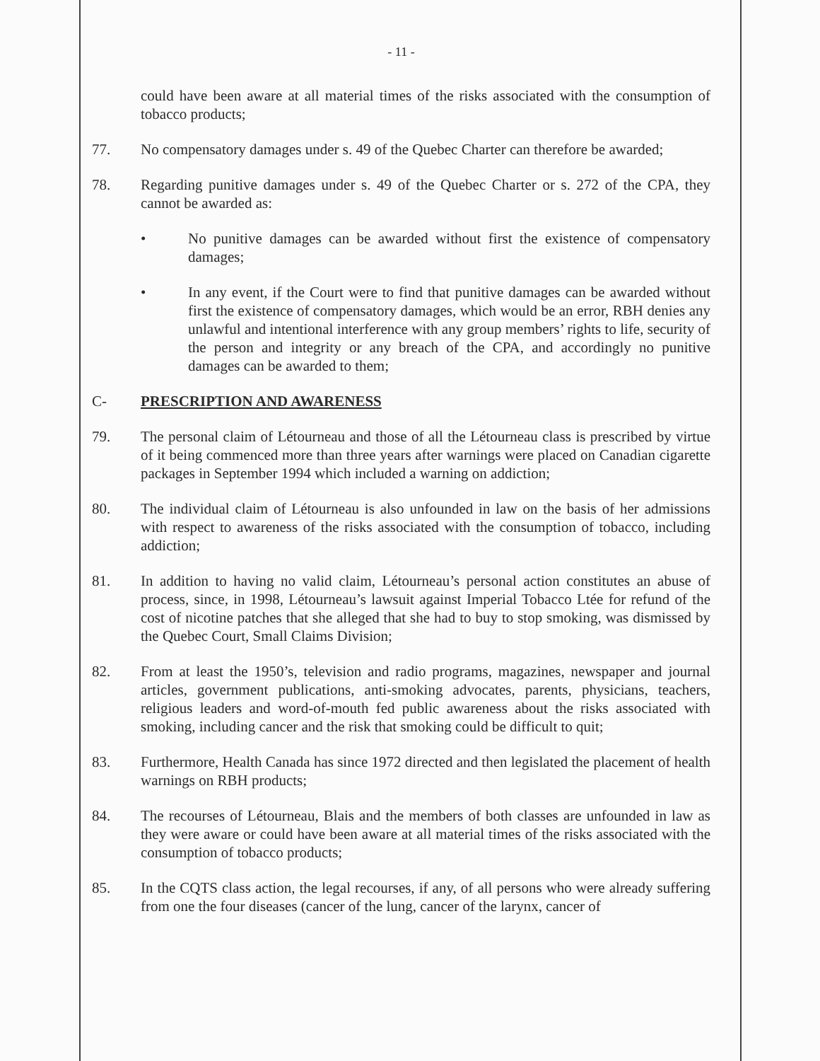- 11 -
could have been aware at all material times of the risks associated with the consumption of tobacco products;
77. No compensatory damages under s. 49 of the Quebec Charter can therefore be awarded;
78. Regarding punitive damages under s. 49 of the Quebec Charter or s. 272 of the CPA, they cannot be awarded as:
• No punitive damages can be awarded without first the existence of compensatory damages;
• In any event, if the Court were to find that punitive damages can be awarded without first the existence of compensatory damages, which would be an error, RBH denies any unlawful and intentional interference with any group members’ rights to life, security of the person and integrity or any breach of the CPA, and accordingly no punitive damages can be awarded to them;
C- PRESCRIPTION AND AWARENESS
79. The personal claim of Létourneau and those of all the Létourneau class is prescribed by virtue of it being commenced more than three years after warnings were placed on Canadian cigarette packages in September 1994 which included a warning on addiction;
80. The individual claim of Létourneau is also unfounded in law on the basis of her admissions with respect to awareness of the risks associated with the consumption of tobacco, including addiction;
81. In addition to having no valid claim, Létourneau’s personal action constitutes an abuse of process, since, in 1998, Létourneau’s lawsuit against Imperial Tobacco Ltée for refund of the cost of nicotine patches that she alleged that she had to buy to stop smoking, was dismissed by the Quebec Court, Small Claims Division;
82. From at least the 1950’s, television and radio programs, magazines, newspaper and journal articles, government publications, anti-smoking advocates, parents, physicians, teachers, religious leaders and word-of-mouth fed public awareness about the risks associated with smoking, including cancer and the risk that smoking could be difficult to quit;
83. Furthermore, Health Canada has since 1972 directed and then legislated the placement of health warnings on RBH products;
84. The recourses of Létourneau, Blais and the members of both classes are unfounded in law as they were aware or could have been aware at all material times of the risks associated with the consumption of tobacco products;
85. In the CQTS class action, the legal recourses, if any, of all persons who were already suffering from one the four diseases (cancer of the lung, cancer of the larynx, cancer of